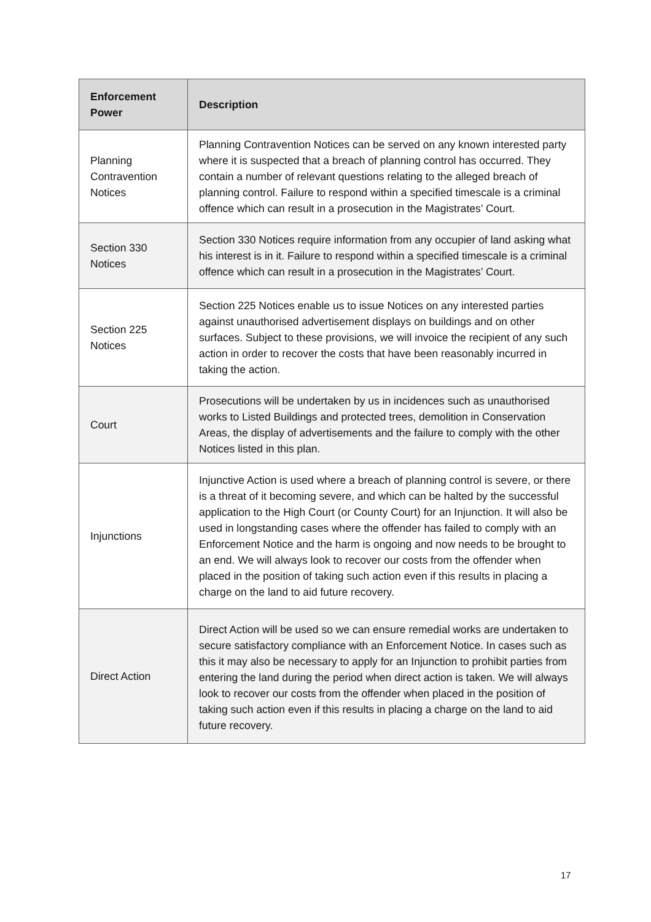| Enforcement Power | Description |
| --- | --- |
| Planning Contravention Notices | Planning Contravention Notices can be served on any known interested party where it is suspected that a breach of planning control has occurred. They contain a number of relevant questions relating to the alleged breach of planning control. Failure to respond within a specified timescale is a criminal offence which can result in a prosecution in the Magistrates’ Court. |
| Section 330 Notices | Section 330 Notices require information from any occupier of land asking what his interest is in it. Failure to respond within a specified timescale is a criminal offence which can result in a prosecution in the Magistrates’ Court. |
| Section 225 Notices | Section 225 Notices enable us to issue Notices on any interested parties against unauthorised advertisement displays on buildings and on other surfaces. Subject to these provisions, we will invoice the recipient of any such action in order to recover the costs that have been reasonably incurred in taking the action. |
| Court | Prosecutions will be undertaken by us in incidences such as unauthorised works to Listed Buildings and protected trees, demolition in Conservation Areas, the display of advertisements and the failure to comply with the other Notices listed in this plan. |
| Injunctions | Injunctive Action is used where a breach of planning control is severe, or there is a threat of it becoming severe, and which can be halted by the successful application to the High Court (or County Court) for an Injunction. It will also be used in longstanding cases where the offender has failed to comply with an Enforcement Notice and the harm is ongoing and now needs to be brought to an end. We will always look to recover our costs from the offender when placed in the position of taking such action even if this results in placing a charge on the land to aid future recovery. |
| Direct Action | Direct Action will be used so we can ensure remedial works are undertaken to secure satisfactory compliance with an Enforcement Notice. In cases such as this it may also be necessary to apply for an Injunction to prohibit parties from entering the land during the period when direct action is taken. We will always look to recover our costs from the offender when placed in the position of taking such action even if this results in placing a charge on the land to aid future recovery. |
17